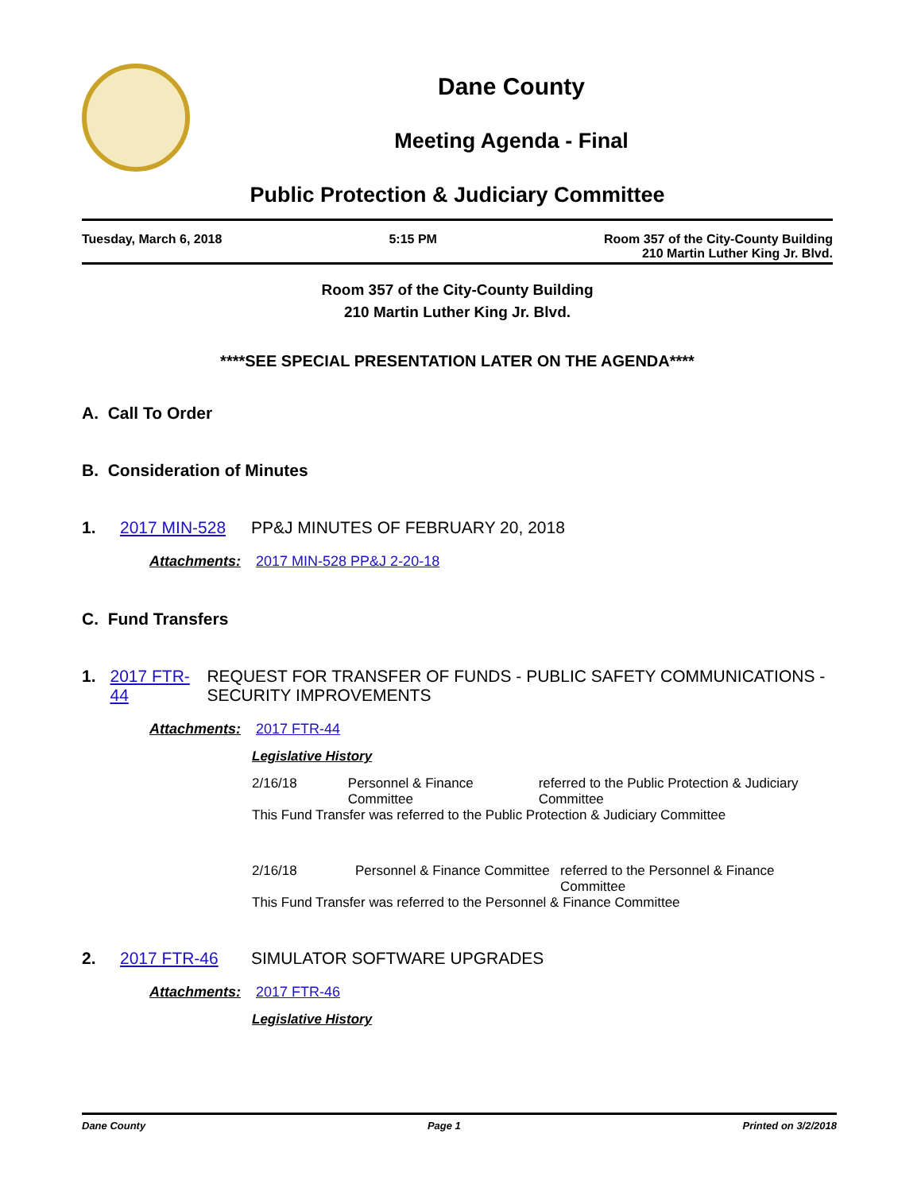Dane County
Meeting Agenda - Final
Public Protection & Judiciary Committee
Tuesday, March 6, 2018 5:15 PM Room 357 of the City-County Building
210 Martin Luther King Jr. Blvd.
Room 357 of the City-County Building
210 Martin Luther King Jr. Blvd.
****SEE SPECIAL PRESENTATION LATER ON THE AGENDA****
A. Call To Order
B. Consideration of Minutes
1. 2017 MIN-528 PP&J MINUTES OF FEBRUARY 20, 2018
Attachments: 2017 MIN-528 PP&J 2-20-18
C. Fund Transfers
1. 2017 FTR-44 REQUEST FOR TRANSFER OF FUNDS - PUBLIC SAFETY COMMUNICATIONS - SECURITY IMPROVEMENTS
Attachments: 2017 FTR-44
Legislative History
2/16/18 Personnel & Finance Committee
referred to the Public Protection & Judiciary Committee
This Fund Transfer was referred to the Public Protection & Judiciary Committee
2/16/18 Personnel & Finance Committee
referred to the Personnel & Finance Committee
This Fund Transfer was referred to the Personnel & Finance Committee
2. 2017 FTR-46 SIMULATOR SOFTWARE UPGRADES
Attachments: 2017 FTR-46
Legislative History
Dane County Page 1 Printed on 3/2/2018